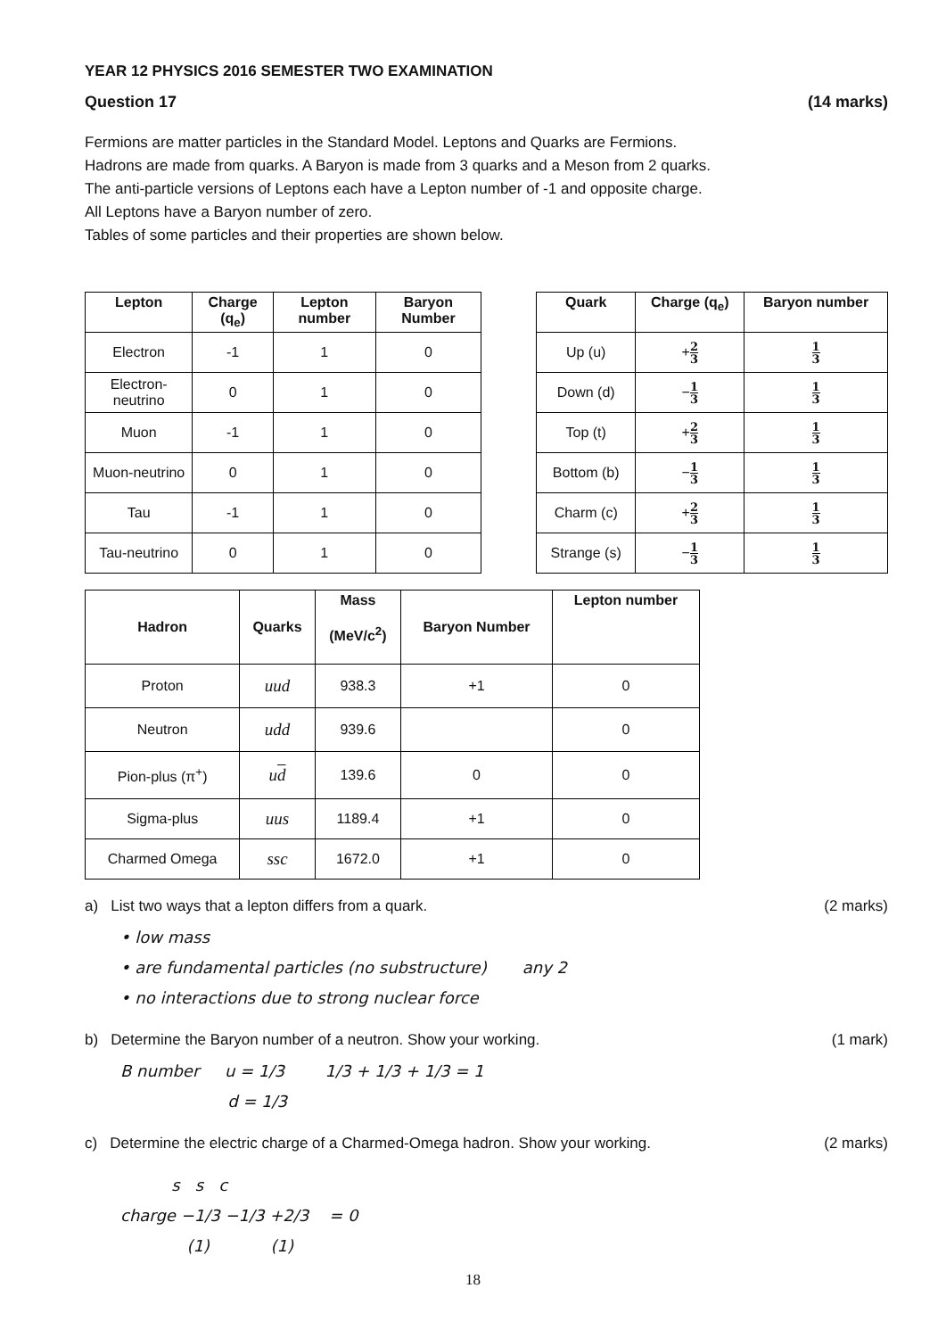YEAR 12 PHYSICS 2016 SEMESTER TWO EXAMINATION
Question 17 (14 marks)
Fermions are matter particles in the Standard Model. Leptons and Quarks are Fermions.
Hadrons are made from quarks. A Baryon is made from 3 quarks and a Meson from 2 quarks.
The anti-particle versions of Leptons each have a Lepton number of -1 and opposite charge.
All Leptons have a Baryon number of zero.
Tables of some particles and their properties are shown below.
| Lepton | Charge (q<sub>e</sub>) | Lepton number | Baryon Number |
| --- | --- | --- | --- |
| Electron | -1 | 1 | 0 |
| Electron-neutrino | 0 | 1 | 0 |
| Muon | -1 | 1 | 0 |
| Muon-neutrino | 0 | 1 | 0 |
| Tau | -1 | 1 | 0 |
| Tau-neutrino | 0 | 1 | 0 |
| Quark | Charge (q<sub>e</sub>) | Baryon number |
| --- | --- | --- |
| Up (u) | + 2 3 | 1 3 |
| Down (d) | − 1 3 | 1 3 |
| Top (t) | + 2 3 | 1 3 |
| Bottom (b) | − 1 3 | 1 3 |
| Charm (c) | + 2 3 | 1 3 |
| Strange (s) | − 1 3 | 1 3 |
| Hadron | Quarks | Mass (MeV/c<sup>2</sup>) | Baryon Number | Lepton number |
| --- | --- | --- | --- | --- |
| Proton | uud | 938.3 | +1 | 0 |
| Neutron | udd | 939.6 | | 0 |
| Pion-plus (π<sup>+</sup>) | u d | 139.6 | 0 | 0 |
| Sigma-plus | uus | 1189.4 | +1 | 0 |
| Charmed Omega | ssc | 1672.0 | +1 | 0 |
a) List two ways that a lepton differs from a quark. (2 marks)
• low mass
• are fundamental particles (no substructure) any 2
• no interactions due to strong nuclear force
b) Determine the Baryon number of a neutron. Show your working. (1 mark)
B number u = 1/3 1/3 + 1/3 + 1/3 = 1
d = 1/3
c) Determine the electric charge of a Charmed-Omega hadron. Show your working. (2 marks)
s s c
charge −1/3 −1/3 +2/3 = 0
(1) (1)
18